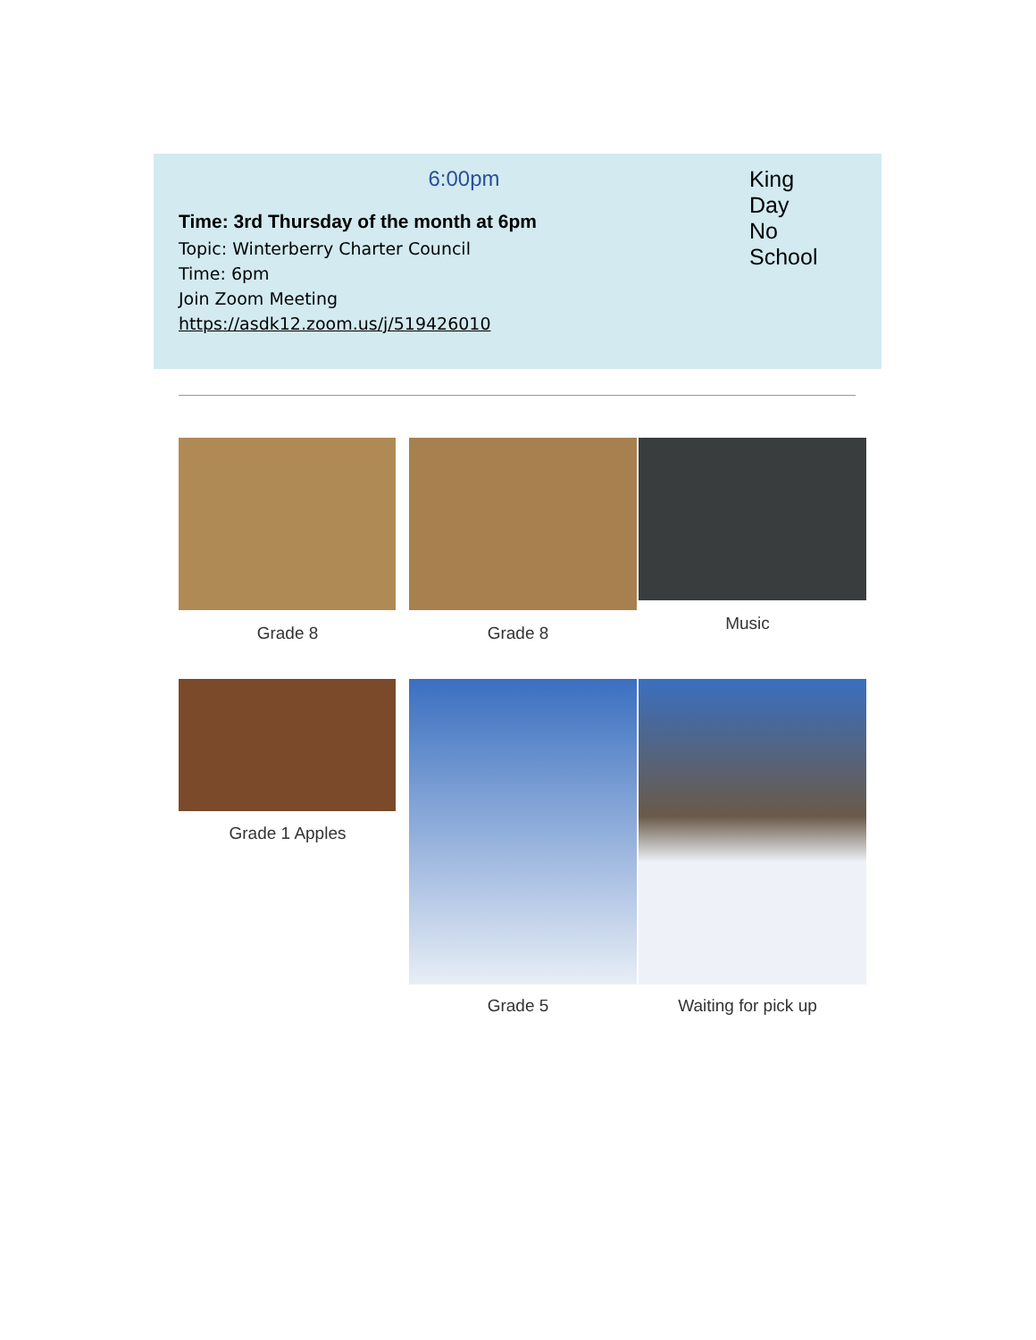6:00pm
Time: 3rd Thursday of the month at 6pm
Topic: Winterberry Charter Council
Time: 6pm
Join Zoom Meeting
https://asdk12.zoom.us/j/519426010
King
Day
No
School
Grade 8 Grade 8 Music
Grade 1 Apples
Grade 5 Waiting for pick up